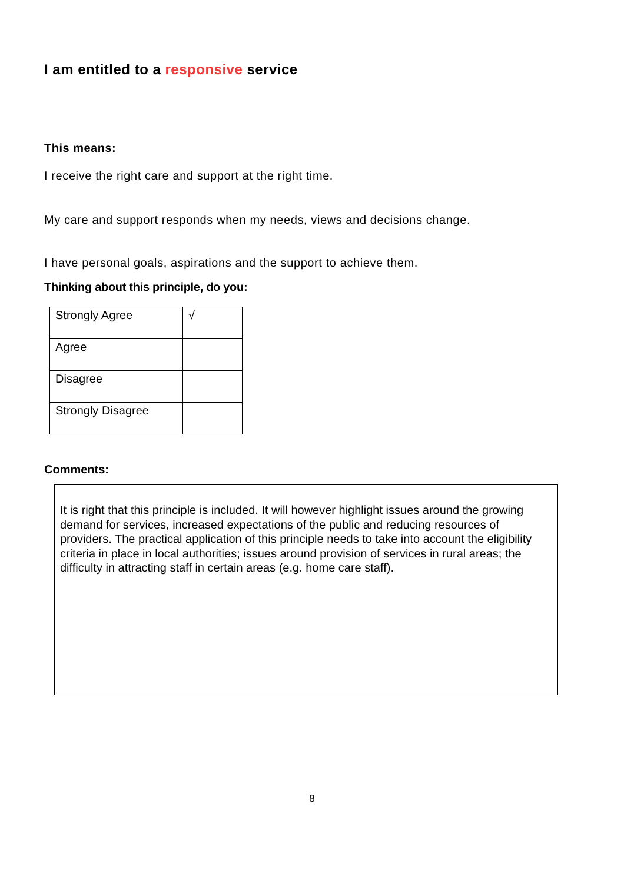I am entitled to a responsive service
This means:
I receive the right care and support at the right time.
My care and support responds when my needs, views and decisions change.
I have personal goals, aspirations and the support to achieve them.
Thinking about this principle, do you:
| Strongly Agree | √ |
| Agree | |
| Disagree | |
| Strongly Disagree | |
Comments:
It is right that this principle is included. It will however highlight issues around the growing demand for services, increased expectations of the public and reducing resources of providers. The practical application of this principle needs to take into account the eligibility criteria in place in local authorities; issues around provision of services in rural areas; the difficulty in attracting staff in certain areas (e.g. home care staff).
8